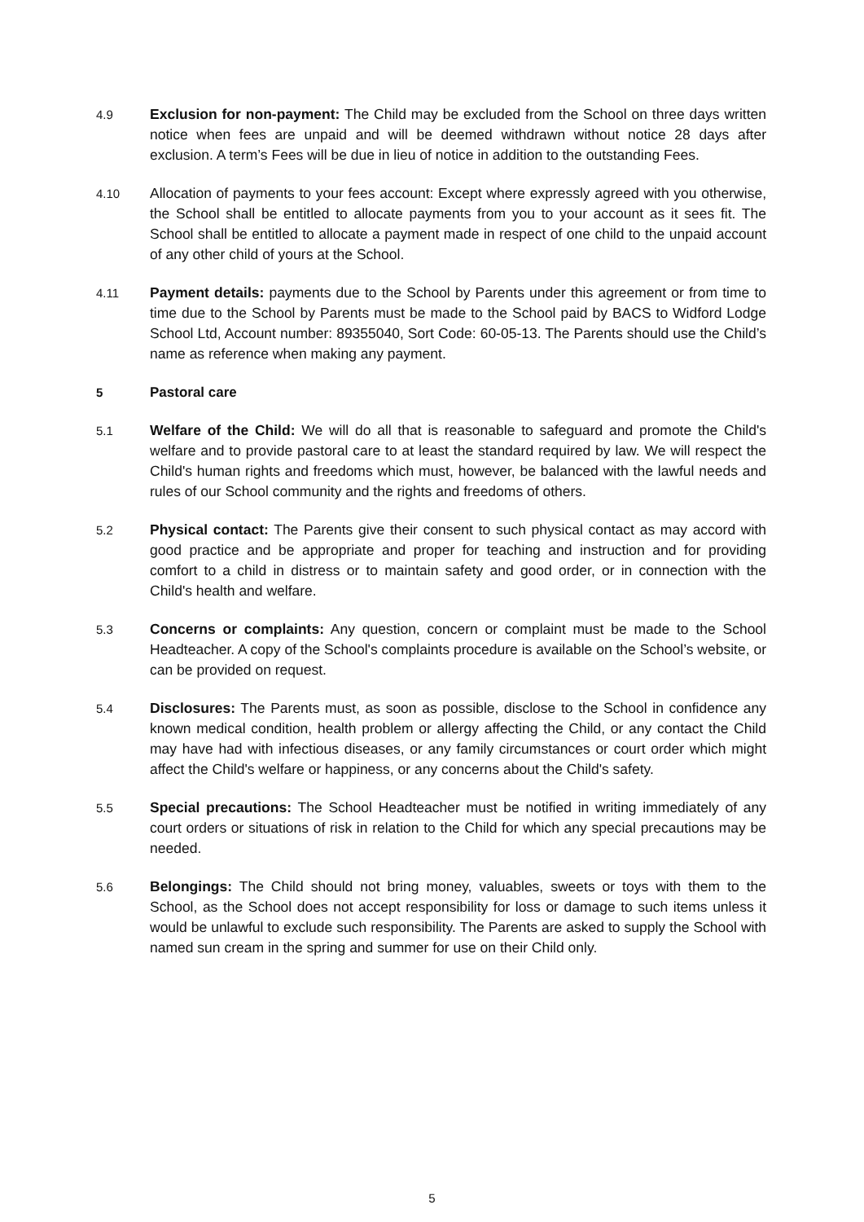4.9
Exclusion for non-payment: The Child may be excluded from the School on three days written notice when fees are unpaid and will be deemed withdrawn without notice 28 days after exclusion. A term’s Fees will be due in lieu of notice in addition to the outstanding Fees.
4.10
Allocation of payments to your fees account: Except where expressly agreed with you otherwise, the School shall be entitled to allocate payments from you to your account as it sees fit. The School shall be entitled to allocate a payment made in respect of one child to the unpaid account of any other child of yours at the School.
4.11
Payment details: payments due to the School by Parents under this agreement or from time to time due to the School by Parents must be made to the School paid by BACS to Widford Lodge School Ltd, Account number: 89355040, Sort Code: 60-05-13. The Parents should use the Child’s name as reference when making any payment.
5 Pastoral care
5.1
Welfare of the Child: We will do all that is reasonable to safeguard and promote the Child's welfare and to provide pastoral care to at least the standard required by law. We will respect the Child's human rights and freedoms which must, however, be balanced with the lawful needs and rules of our School community and the rights and freedoms of others.
5.2
Physical contact: The Parents give their consent to such physical contact as may accord with good practice and be appropriate and proper for teaching and instruction and for providing comfort to a child in distress or to maintain safety and good order, or in connection with the Child's health and welfare.
5.3
Concerns or complaints: Any question, concern or complaint must be made to the School Headteacher. A copy of the School's complaints procedure is available on the School’s website, or can be provided on request.
5.4
Disclosures: The Parents must, as soon as possible, disclose to the School in confidence any known medical condition, health problem or allergy affecting the Child, or any contact the Child may have had with infectious diseases, or any family circumstances or court order which might affect the Child's welfare or happiness, or any concerns about the Child's safety.
5.5
Special precautions: The School Headteacher must be notified in writing immediately of any court orders or situations of risk in relation to the Child for which any special precautions may be needed.
5.6
Belongings: The Child should not bring money, valuables, sweets or toys with them to the School, as the School does not accept responsibility for loss or damage to such items unless it would be unlawful to exclude such responsibility. The Parents are asked to supply the School with named sun cream in the spring and summer for use on their Child only.
5